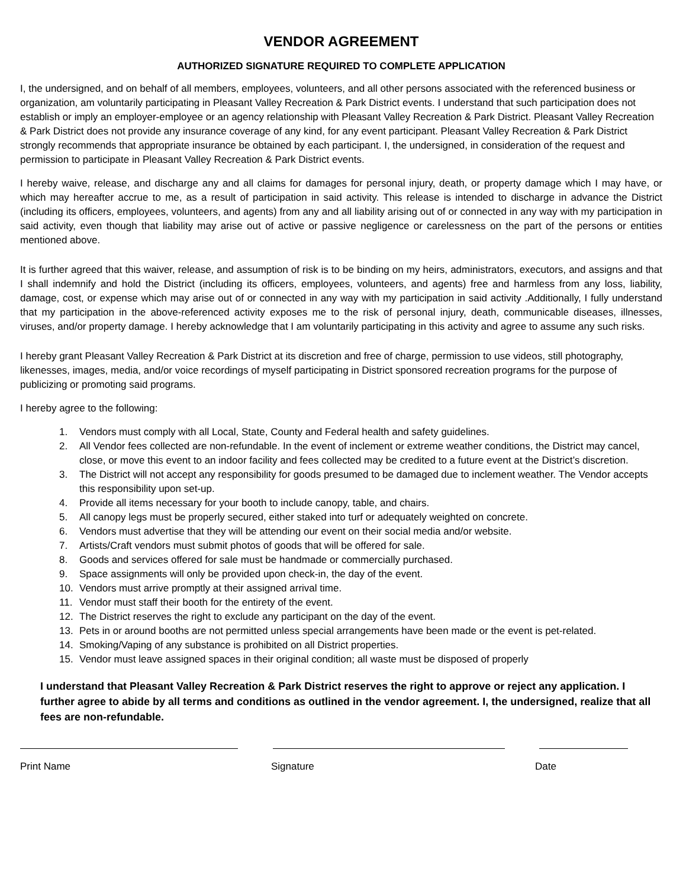VENDOR AGREEMENT
AUTHORIZED SIGNATURE REQUIRED TO COMPLETE APPLICATION
I, the undersigned, and on behalf of all members, employees, volunteers, and all other persons associated with the referenced business or organization, am voluntarily participating in Pleasant Valley Recreation & Park District events. I understand that such participation does not establish or imply an employer-employee or an agency relationship with Pleasant Valley Recreation & Park District. Pleasant Valley Recreation & Park District does not provide any insurance coverage of any kind, for any event participant. Pleasant Valley Recreation & Park District strongly recommends that appropriate insurance be obtained by each participant. I, the undersigned, in consideration of the request and permission to participate in Pleasant Valley Recreation & Park District events.
I hereby waive, release, and discharge any and all claims for damages for personal injury, death, or property damage which I may have, or which may hereafter accrue to me, as a result of participation in said activity. This release is intended to discharge in advance the District (including its officers, employees, volunteers, and agents) from any and all liability arising out of or connected in any way with my participation in said activity, even though that liability may arise out of active or passive negligence or carelessness on the part of the persons or entities mentioned above.
It is further agreed that this waiver, release, and assumption of risk is to be binding on my heirs, administrators, executors, and assigns and that I shall indemnify and hold the District (including its officers, employees, volunteers, and agents) free and harmless from any loss, liability, damage, cost, or expense which may arise out of or connected in any way with my participation in said activity .Additionally, I fully understand that my participation in the above-referenced activity exposes me to the risk of personal injury, death, communicable diseases, illnesses, viruses, and/or property damage. I hereby acknowledge that I am voluntarily participating in this activity and agree to assume any such risks.
I hereby grant Pleasant Valley Recreation & Park District at its discretion and free of charge, permission to use videos, still photography, likenesses, images, media, and/or voice recordings of myself participating in District sponsored recreation programs for the purpose of publicizing or promoting said programs.
I hereby agree to the following:
1. Vendors must comply with all Local, State, County and Federal health and safety guidelines.
2. All Vendor fees collected are non-refundable. In the event of inclement or extreme weather conditions, the District may cancel, close, or move this event to an indoor facility and fees collected may be credited to a future event at the District’s discretion.
3. The District will not accept any responsibility for goods presumed to be damaged due to inclement weather. The Vendor accepts this responsibility upon set-up.
4. Provide all items necessary for your booth to include canopy, table, and chairs.
5. All canopy legs must be properly secured, either staked into turf or adequately weighted on concrete.
6. Vendors must advertise that they will be attending our event on their social media and/or website.
7. Artists/Craft vendors must submit photos of goods that will be offered for sale.
8. Goods and services offered for sale must be handmade or commercially purchased.
9. Space assignments will only be provided upon check-in, the day of the event.
10. Vendors must arrive promptly at their assigned arrival time.
11. Vendor must staff their booth for the entirety of the event.
12. The District reserves the right to exclude any participant on the day of the event.
13. Pets in or around booths are not permitted unless special arrangements have been made or the event is pet-related.
14. Smoking/Vaping of any substance is prohibited on all District properties.
15. Vendor must leave assigned spaces in their original condition; all waste must be disposed of properly
I understand that Pleasant Valley Recreation & Park District reserves the right to approve or reject any application. I further agree to abide by all terms and conditions as outlined in the vendor agreement. I, the undersigned, realize that all fees are non-refundable.
Print Name Signature Date